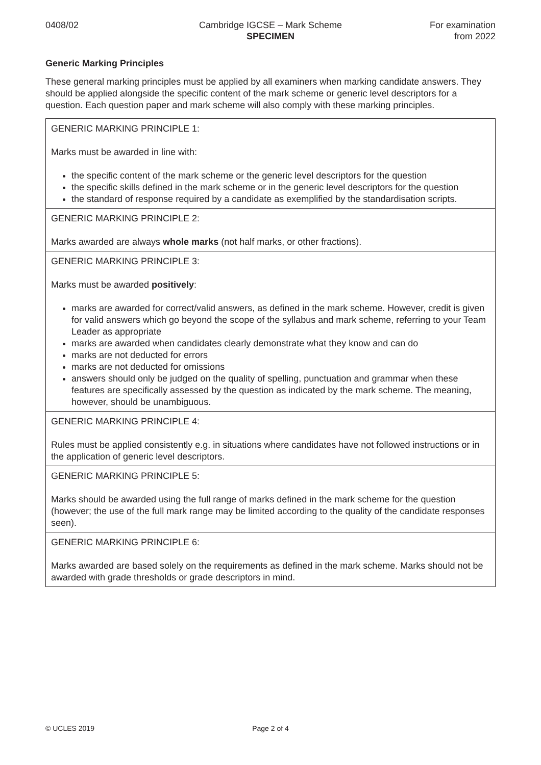0408/02 Cambridge IGCSE – Mark Scheme
SPECIMEN
For examination
from 2022
Generic Marking Principles
These general marking principles must be applied by all examiners when marking candidate answers. They should be applied alongside the specific content of the mark scheme or generic level descriptors for a question. Each question paper and mark scheme will also comply with these marking principles.
| GENERIC MARKING PRINCIPLE 1: Marks must be awarded in line with: the specific content of the mark scheme or the generic level descriptors for the question the specific skills defined in the mark scheme or in the generic level descriptors for the question the standard of response required by a candidate as exemplified by the standardisation scripts. |
| GENERIC MARKING PRINCIPLE 2: Marks awarded are always whole marks (not half marks, or other fractions). |
| GENERIC MARKING PRINCIPLE 3: Marks must be awarded positively : marks are awarded for correct/valid answers, as defined in the mark scheme. However, credit is given for valid answers which go beyond the scope of the syllabus and mark scheme, referring to your Team Leader as appropriate marks are awarded when candidates clearly demonstrate what they know and can do marks are not deducted for errors marks are not deducted for omissions answers should only be judged on the quality of spelling, punctuation and grammar when these features are specifically assessed by the question as indicated by the mark scheme. The meaning, however, should be unambiguous. |
| GENERIC MARKING PRINCIPLE 4: Rules must be applied consistently e.g. in situations where candidates have not followed instructions or in the application of generic level descriptors. |
| GENERIC MARKING PRINCIPLE 5: Marks should be awarded using the full range of marks defined in the mark scheme for the question (however; the use of the full mark range may be limited according to the quality of the candidate responses seen). |
| GENERIC MARKING PRINCIPLE 6: Marks awarded are based solely on the requirements as defined in the mark scheme. Marks should not be awarded with grade thresholds or grade descriptors in mind. |
© UCLES 2019 Page 2 of 4